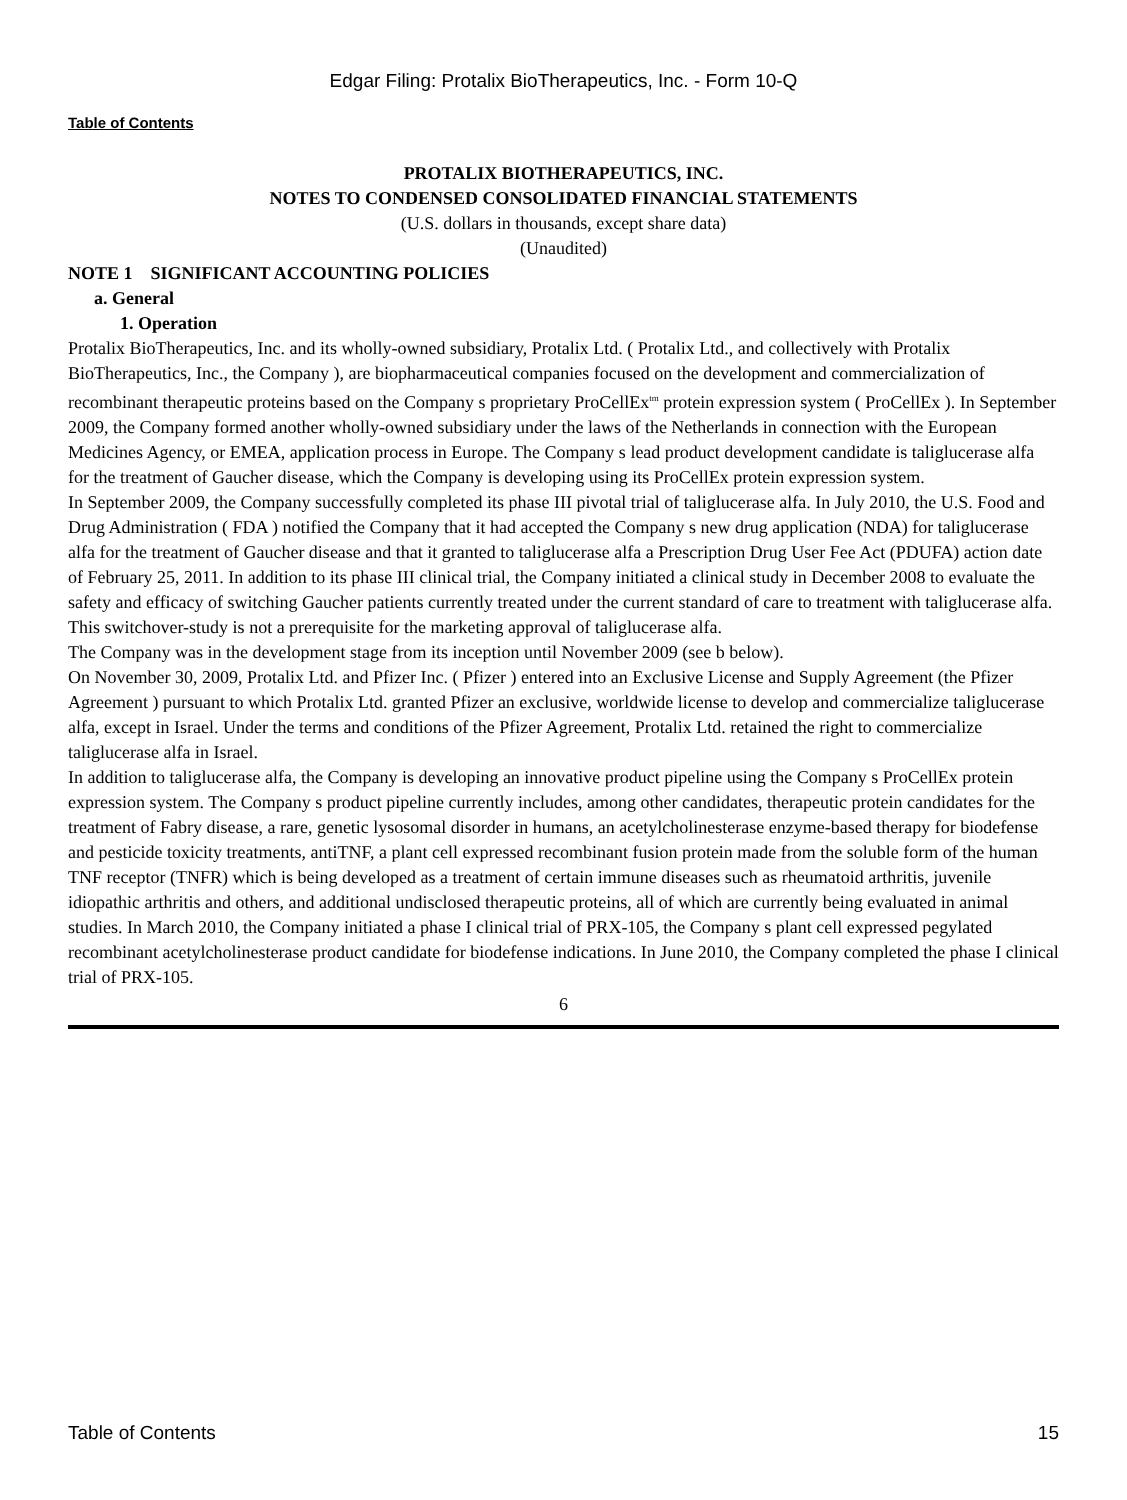Edgar Filing: Protalix BioTherapeutics, Inc. - Form 10-Q
Table of Contents
PROTALIX BIOTHERAPEUTICS, INC.
NOTES TO CONDENSED CONSOLIDATED FINANCIAL STATEMENTS
(U.S. dollars in thousands, except share data)
(Unaudited)
NOTE 1 SIGNIFICANT ACCOUNTING POLICIES
a. General
1. Operation
Protalix BioTherapeutics, Inc. and its wholly-owned subsidiary, Protalix Ltd. ( Protalix Ltd., and collectively with Protalix BioTherapeutics, Inc., the Company ), are biopharmaceutical companies focused on the development and commercialization of recombinant therapeutic proteins based on the Company s proprietary ProCellEx<sup>tm</sup> protein expression system ( ProCellEx ). In September 2009, the Company formed another wholly-owned subsidiary under the laws of the Netherlands in connection with the European Medicines Agency, or EMEA, application process in Europe. The Company s lead product development candidate is taliglucerase alfa for the treatment of Gaucher disease, which the Company is developing using its ProCellEx protein expression system.
In September 2009, the Company successfully completed its phase III pivotal trial of taliglucerase alfa. In July 2010, the U.S. Food and Drug Administration ( FDA ) notified the Company that it had accepted the Company s new drug application (NDA) for taliglucerase alfa for the treatment of Gaucher disease and that it granted to taliglucerase alfa a Prescription Drug User Fee Act (PDUFA) action date of February 25, 2011. In addition to its phase III clinical trial, the Company initiated a clinical study in December 2008 to evaluate the safety and efficacy of switching Gaucher patients currently treated under the current standard of care to treatment with taliglucerase alfa. This switchover-study is not a prerequisite for the marketing approval of taliglucerase alfa.
The Company was in the development stage from its inception until November 2009 (see b below).
On November 30, 2009, Protalix Ltd. and Pfizer Inc. ( Pfizer ) entered into an Exclusive License and Supply Agreement (the Pfizer Agreement ) pursuant to which Protalix Ltd. granted Pfizer an exclusive, worldwide license to develop and commercialize taliglucerase alfa, except in Israel. Under the terms and conditions of the Pfizer Agreement, Protalix Ltd. retained the right to commercialize taliglucerase alfa in Israel.
In addition to taliglucerase alfa, the Company is developing an innovative product pipeline using the Company s ProCellEx protein expression system. The Company s product pipeline currently includes, among other candidates, therapeutic protein candidates for the treatment of Fabry disease, a rare, genetic lysosomal disorder in humans, an acetylcholinesterase enzyme-based therapy for biodefense and pesticide toxicity treatments, antiTNF, a plant cell expressed recombinant fusion protein made from the soluble form of the human TNF receptor (TNFR) which is being developed as a treatment of certain immune diseases such as rheumatoid arthritis, juvenile idiopathic arthritis and others, and additional undisclosed therapeutic proteins, all of which are currently being evaluated in animal studies. In March 2010, the Company initiated a phase I clinical trial of PRX-105, the Company s plant cell expressed pegylated recombinant acetylcholinesterase product candidate for biodefense indications. In June 2010, the Company completed the phase I clinical trial of PRX-105.
6
Table of Contents 15